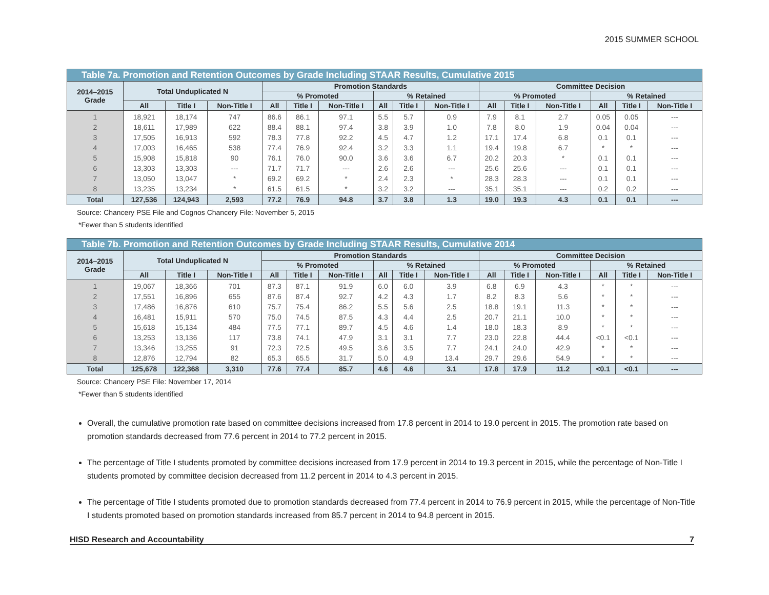2015 SUMMER SCHOOL
Table 7a. Promotion and Retention Outcomes by Grade Including STAAR Results, Cumulative 2015
| 2014–2015 Grade | Total Unduplicated N | | | Promotion Standards | | | | | | Committee Decision | | | | | |
| --- | --- | --- | --- | --- | --- | --- | --- | --- | --- | --- | --- | --- | --- | --- | --- |
| | | | | % Promoted | | | % Retained | | | % Promoted | | | % Retained | | |
| | All | Title I | Non-Title I | All | Title I | Non-Title I | All | Title I | Non-Title I | All | Title I | Non-Title I | All | Title I | Non-Title I |
| 1 | 18,921 | 18,174 | 747 | 86.6 | 86.1 | 97.1 | 5.5 | 5.7 | 0.9 | 7.9 | 8.1 | 2.7 | 0.05 | 0.05 | --- |
| 2 | 18,611 | 17,989 | 622 | 88.4 | 88.1 | 97.4 | 3.8 | 3.9 | 1.0 | 7.8 | 8.0 | 1.9 | 0.04 | 0.04 | --- |
| 3 | 17,505 | 16,913 | 592 | 78.3 | 77.8 | 92.2 | 4.5 | 4.7 | 1.2 | 17.1 | 17.4 | 6.8 | 0.1 | 0.1 | --- |
| 4 | 17,003 | 16,465 | 538 | 77.4 | 76.9 | 92.4 | 3.2 | 3.3 | 1.1 | 19.4 | 19.8 | 6.7 | * | * | --- |
| 5 | 15,908 | 15,818 | 90 | 76.1 | 76.0 | 90.0 | 3.6 | 3.6 | 6.7 | 20.2 | 20.3 | * | 0.1 | 0.1 | --- |
| 6 | 13,303 | 13,303 | --- | 71.7 | 71.7 | --- | 2.6 | 2.6 | --- | 25.6 | 25.6 | --- | 0.1 | 0.1 | --- |
| 7 | 13,050 | 13,047 | * | 69.2 | 69.2 | * | 2.4 | 2.3 | * | 28.3 | 28.3 | --- | 0.1 | 0.1 | --- |
| 8 | 13,235 | 13,234 | * | 61.5 | 61.5 | * | 3.2 | 3.2 | --- | 35.1 | 35.1 | --- | 0.2 | 0.2 | --- |
| Total | 127,536 | 124,943 | 2,593 | 77.2 | 76.9 | 94.8 | 3.7 | 3.8 | 1.3 | 19.0 | 19.3 | 4.3 | 0.1 | 0.1 | --- |
Source: Chancery PSE File and Cognos Chancery File: November 5, 2015
*Fewer than 5 students identified
Table 7b. Promotion and Retention Outcomes by Grade Including STAAR Results, Cumulative 2014
| 2014–2015 Grade | Total Unduplicated N | | | Promotion Standards | | | | | | Committee Decision | | | | | |
| --- | --- | --- | --- | --- | --- | --- | --- | --- | --- | --- | --- | --- | --- | --- | --- |
| | | | | % Promoted | | | % Retained | | | % Promoted | | | % Retained | | |
| | All | Title I | Non-Title I | All | Title I | Non-Title I | All | Title I | Non-Title I | All | Title I | Non-Title I | All | Title I | Non-Title I |
| 1 | 19,067 | 18,366 | 701 | 87.3 | 87.1 | 91.9 | 6.0 | 6.0 | 3.9 | 6.8 | 6.9 | 4.3 | * | * | --- |
| 2 | 17,551 | 16,896 | 655 | 87.6 | 87.4 | 92.7 | 4.2 | 4.3 | 1.7 | 8.2 | 8.3 | 5.6 | * | * | --- |
| 3 | 17,486 | 16,876 | 610 | 75.7 | 75.4 | 86.2 | 5.5 | 5.6 | 2.5 | 18.8 | 19.1 | 11.3 | * | * | --- |
| 4 | 16,481 | 15,911 | 570 | 75.0 | 74.5 | 87.5 | 4.3 | 4.4 | 2.5 | 20.7 | 21.1 | 10.0 | * | * | --- |
| 5 | 15,618 | 15,134 | 484 | 77.5 | 77.1 | 89.7 | 4.5 | 4.6 | 1.4 | 18.0 | 18.3 | 8.9 | * | * | --- |
| 6 | 13,253 | 13,136 | 117 | 73.8 | 74.1 | 47.9 | 3.1 | 3.1 | 7.7 | 23.0 | 22.8 | 44.4 | <0.1 | <0.1 | --- |
| 7 | 13,346 | 13,255 | 91 | 72.3 | 72.5 | 49.5 | 3.6 | 3.5 | 7.7 | 24.1 | 24.0 | 42.9 | * | * | --- |
| 8 | 12,876 | 12,794 | 82 | 65.3 | 65.5 | 31.7 | 5.0 | 4.9 | 13.4 | 29.7 | 29.6 | 54.9 | * | * | --- |
| Total | 125,678 | 122,368 | 3,310 | 77.6 | 77.4 | 85.7 | 4.6 | 4.6 | 3.1 | 17.8 | 17.9 | 11.2 | <0.1 | <0.1 | --- |
Source: Chancery PSE File: November 17, 2014
*Fewer than 5 students identified
Overall, the cumulative promotion rate based on committee decisions increased from 17.8 percent in 2014 to 19.0 percent in 2015. The promotion rate based on promotion standards decreased from 77.6 percent in 2014 to 77.2 percent in 2015.
The percentage of Title I students promoted by committee decisions increased from 17.9 percent in 2014 to 19.3 percent in 2015, while the percentage of Non-Title I students promoted by committee decision decreased from 11.2 percent in 2014 to 4.3 percent in 2015.
The percentage of Title I students promoted due to promotion standards decreased from 77.4 percent in 2014 to 76.9 percent in 2015, while the percentage of Non-Title I students promoted based on promotion standards increased from 85.7 percent in 2014 to 94.8 percent in 2015.
HISD Research and Accountability 7